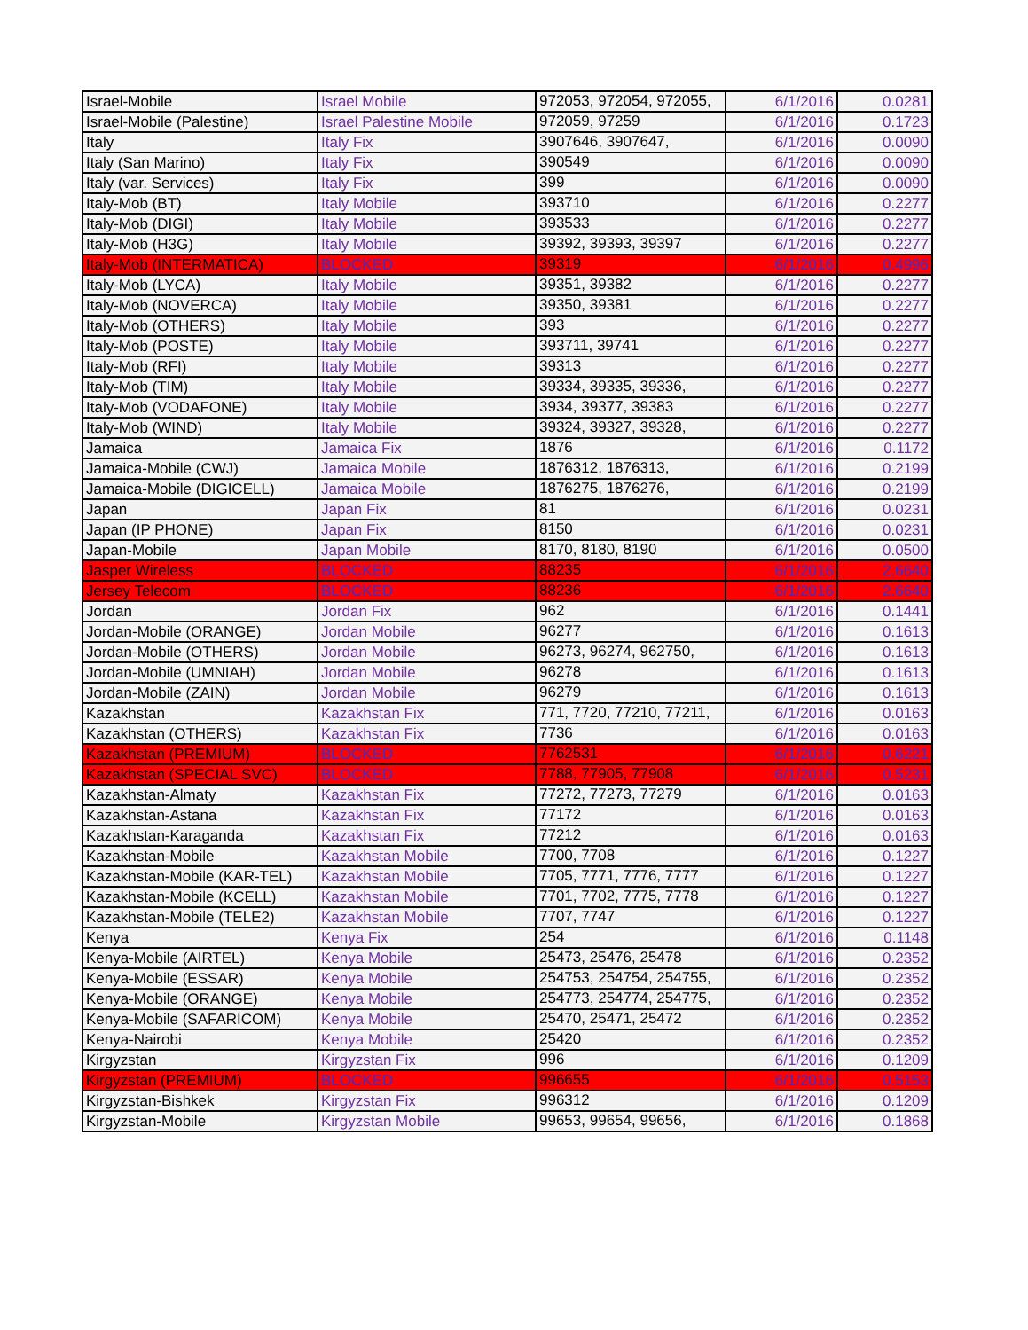| Israel-Mobile | Israel Mobile | 972053, 972054, 972055, | 6/1/2016 | 0.0281 |
| Israel-Mobile (Palestine) | Israel Palestine Mobile | 972059, 97259 | 6/1/2016 | 0.1723 |
| Italy | Italy Fix | 3907646, 3907647, | 6/1/2016 | 0.0090 |
| Italy (San Marino) | Italy Fix | 390549 | 6/1/2016 | 0.0090 |
| Italy (var. Services) | Italy Fix | 399 | 6/1/2016 | 0.0090 |
| Italy-Mob (BT) | Italy Mobile | 393710 | 6/1/2016 | 0.2277 |
| Italy-Mob (DIGI) | Italy Mobile | 393533 | 6/1/2016 | 0.2277 |
| Italy-Mob (H3G) | Italy Mobile | 39392, 39393, 39397 | 6/1/2016 | 0.2277 |
| Italy-Mob (INTERMATICA) | BLOCKED | 39319 | 6/1/2016 | 0.4996 |
| Italy-Mob (LYCA) | Italy Mobile | 39351, 39382 | 6/1/2016 | 0.2277 |
| Italy-Mob (NOVERCA) | Italy Mobile | 39350, 39381 | 6/1/2016 | 0.2277 |
| Italy-Mob (OTHERS) | Italy Mobile | 393 | 6/1/2016 | 0.2277 |
| Italy-Mob (POSTE) | Italy Mobile | 393711, 39741 | 6/1/2016 | 0.2277 |
| Italy-Mob (RFI) | Italy Mobile | 39313 | 6/1/2016 | 0.2277 |
| Italy-Mob (TIM) | Italy Mobile | 39334, 39335, 39336, | 6/1/2016 | 0.2277 |
| Italy-Mob (VODAFONE) | Italy Mobile | 3934, 39377, 39383 | 6/1/2016 | 0.2277 |
| Italy-Mob (WIND) | Italy Mobile | 39324, 39327, 39328, | 6/1/2016 | 0.2277 |
| Jamaica | Jamaica Fix | 1876 | 6/1/2016 | 0.1172 |
| Jamaica-Mobile (CWJ) | Jamaica Mobile | 1876312, 1876313, | 6/1/2016 | 0.2199 |
| Jamaica-Mobile (DIGICELL) | Jamaica Mobile | 1876275, 1876276, | 6/1/2016 | 0.2199 |
| Japan | Japan Fix | 81 | 6/1/2016 | 0.0231 |
| Japan (IP PHONE) | Japan Fix | 8150 | 6/1/2016 | 0.0231 |
| Japan-Mobile | Japan Mobile | 8170, 8180, 8190 | 6/1/2016 | 0.0500 |
| Jasper Wireless | BLOCKED | 88235 | 6/1/2016 | 2.6640 |
| Jersey Telecom | BLOCKED | 88236 | 6/1/2016 | 2.6640 |
| Jordan | Jordan Fix | 962 | 6/1/2016 | 0.1441 |
| Jordan-Mobile (ORANGE) | Jordan Mobile | 96277 | 6/1/2016 | 0.1613 |
| Jordan-Mobile (OTHERS) | Jordan Mobile | 96273, 96274, 962750, | 6/1/2016 | 0.1613 |
| Jordan-Mobile (UMNIAH) | Jordan Mobile | 96278 | 6/1/2016 | 0.1613 |
| Jordan-Mobile (ZAIN) | Jordan Mobile | 96279 | 6/1/2016 | 0.1613 |
| Kazakhstan | Kazakhstan Fix | 771, 7720, 77210, 77211, | 6/1/2016 | 0.0163 |
| Kazakhstan (OTHERS) | Kazakhstan Fix | 7736 | 6/1/2016 | 0.0163 |
| Kazakhstan (PREMIUM) | BLOCKED | 7762531 | 6/1/2016 | 0.6221 |
| Kazakhstan (SPECIAL SVC) | BLOCKED | 7788, 77905, 77908 | 6/1/2016 | 0.5231 |
| Kazakhstan-Almaty | Kazakhstan Fix | 77272, 77273, 77279 | 6/1/2016 | 0.0163 |
| Kazakhstan-Astana | Kazakhstan Fix | 77172 | 6/1/2016 | 0.0163 |
| Kazakhstan-Karaganda | Kazakhstan Fix | 77212 | 6/1/2016 | 0.0163 |
| Kazakhstan-Mobile | Kazakhstan Mobile | 7700, 7708 | 6/1/2016 | 0.1227 |
| Kazakhstan-Mobile (KAR-TEL) | Kazakhstan Mobile | 7705, 7771, 7776, 7777 | 6/1/2016 | 0.1227 |
| Kazakhstan-Mobile (KCELL) | Kazakhstan Mobile | 7701, 7702, 7775, 7778 | 6/1/2016 | 0.1227 |
| Kazakhstan-Mobile (TELE2) | Kazakhstan Mobile | 7707, 7747 | 6/1/2016 | 0.1227 |
| Kenya | Kenya Fix | 254 | 6/1/2016 | 0.1148 |
| Kenya-Mobile (AIRTEL) | Kenya Mobile | 25473, 25476, 25478 | 6/1/2016 | 0.2352 |
| Kenya-Mobile (ESSAR) | Kenya Mobile | 254753, 254754, 254755, | 6/1/2016 | 0.2352 |
| Kenya-Mobile (ORANGE) | Kenya Mobile | 254773, 254774, 254775, | 6/1/2016 | 0.2352 |
| Kenya-Mobile (SAFARICOM) | Kenya Mobile | 25470, 25471, 25472 | 6/1/2016 | 0.2352 |
| Kenya-Nairobi | Kenya Mobile | 25420 | 6/1/2016 | 0.2352 |
| Kirgyzstan | Kirgyzstan Fix | 996 | 6/1/2016 | 0.1209 |
| Kirgyzstan (PREMIUM) | BLOCKED | 996655 | 6/1/2016 | 0.5153 |
| Kirgyzstan-Bishkek | Kirgyzstan Fix | 996312 | 6/1/2016 | 0.1209 |
| Kirgyzstan-Mobile | Kirgyzstan Mobile | 99653, 99654, 99656, | 6/1/2016 | 0.1868 |